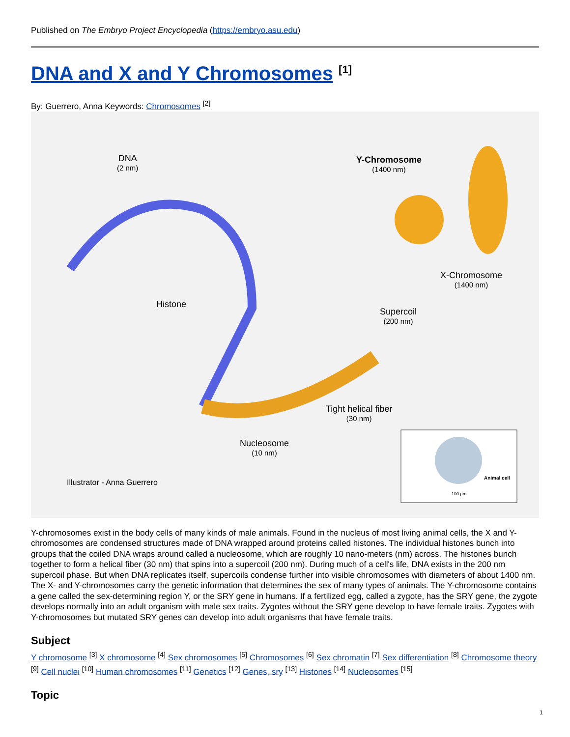Published on The Embryo Project Encyclopedia (https://embryo.asu.edu)
DNA and X and Y Chromosomes <sup>[1]</sup>
By: Guerrero, Anna Keywords: Chromosomes <sup>[2]</sup>
DNA
(2 nm) Y-Chromosome
(1400 nm)
X-Chromosome
(1400 nm)
Histone
Supercoil
(200 nm)
Tight helical fiber
(30 nm)
Nucleosome
(10 nm)
Illustrator - Anna Guerrero
Animal cell
100 µm
Y-chromosomes exist in the body cells of many kinds of male animals. Found in the nucleus of most living animal cells, the X and Y-chromosomes are condensed structures made of DNA wrapped around proteins called histones. The individual histones bunch into groups that the coiled DNA wraps around called a nucleosome, which are roughly 10 nano-meters (nm) across. The histones bunch together to form a helical fiber (30 nm) that spins into a supercoil (200 nm). During much of a cell's life, DNA exists in the 200 nm supercoil phase. But when DNA replicates itself, supercoils condense further into visible chromosomes with diameters of about 1400 nm. The X- and Y-chromosomes carry the genetic information that determines the sex of many types of animals. The Y-chromosome contains a gene called the sex-determining region Y, or the SRY gene in humans. If a fertilized egg, called a zygote, has the SRY gene, the zygote develops normally into an adult organism with male sex traits. Zygotes without the SRY gene develop to have female traits. Zygotes with Y-chromosomes but mutated SRY genes can develop into adult organisms that have female traits.
Subject
Y chromosome <sup>[3]</sup> X chromosome <sup>[4]</sup> Sex chromosomes <sup>[5]</sup> Chromosomes <sup>[6]</sup> Sex chromatin <sup>[7]</sup> Sex differentiation <sup>[8]</sup> Chromosome theory <sup>[9]</sup> Cell nuclei <sup>[10]</sup> Human chromosomes <sup>[11]</sup> Genetics <sup>[12]</sup> Genes, sry <sup>[13]</sup> Histones <sup>[14]</sup> Nucleosomes <sup>[15]</sup>
Topic
1